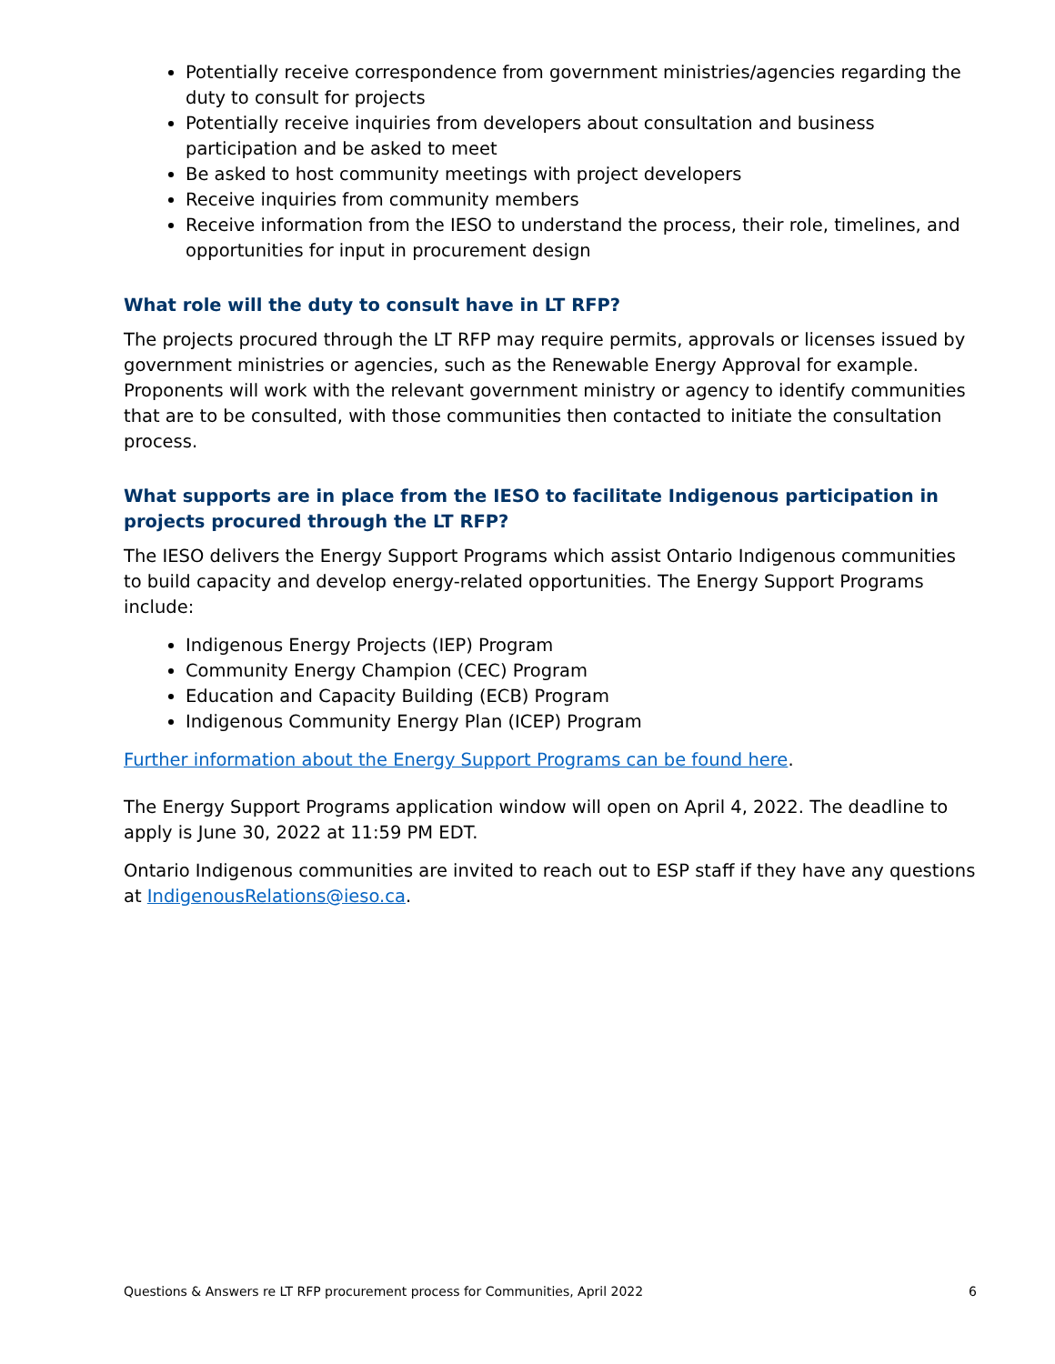Potentially receive correspondence from government ministries/agencies regarding the duty to consult for projects
Potentially receive inquiries from developers about consultation and business participation and be asked to meet
Be asked to host community meetings with project developers
Receive inquiries from community members
Receive information from the IESO to understand the process, their role, timelines, and opportunities for input in procurement design
What role will the duty to consult have in LT RFP?
The projects procured through the LT RFP may require permits, approvals or licenses issued by government ministries or agencies, such as the Renewable Energy Approval for example. Proponents will work with the relevant government ministry or agency to identify communities that are to be consulted, with those communities then contacted to initiate the consultation process.
What supports are in place from the IESO to facilitate Indigenous participation in projects procured through the LT RFP?
The IESO delivers the Energy Support Programs which assist Ontario Indigenous communities to build capacity and develop energy-related opportunities. The Energy Support Programs include:
Indigenous Energy Projects (IEP) Program
Community Energy Champion (CEC) Program
Education and Capacity Building (ECB) Program
Indigenous Community Energy Plan (ICEP) Program
Further information about the Energy Support Programs can be found here.
The Energy Support Programs application window will open on April 4, 2022. The deadline to apply is June 30, 2022 at 11:59 PM EDT.
Ontario Indigenous communities are invited to reach out to ESP staff if they have any questions at IndigenousRelations@ieso.ca.
Questions & Answers re LT RFP procurement process for Communities, April 2022 6